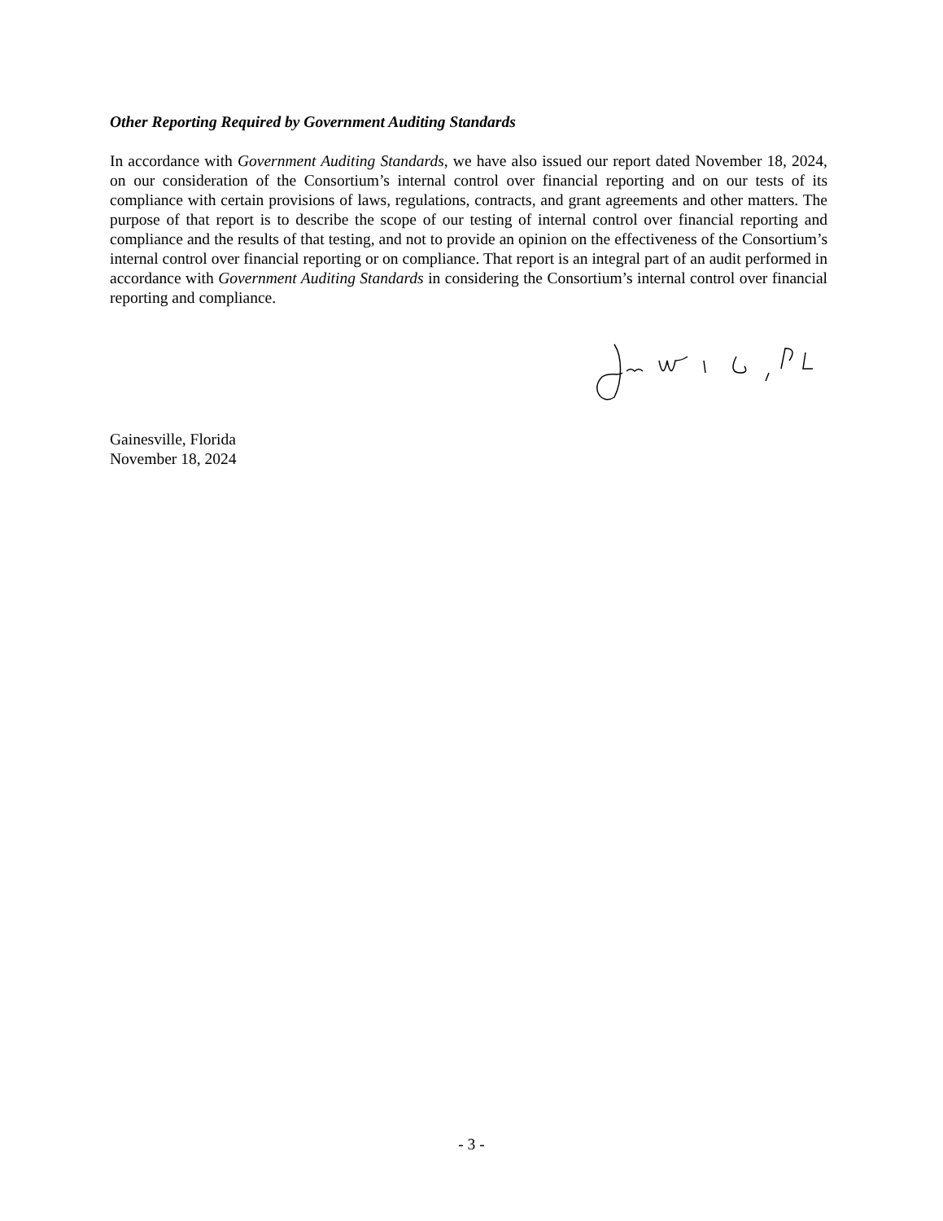Other Reporting Required by Government Auditing Standards
In accordance with Government Auditing Standards, we have also issued our report dated November 18, 2024, on our consideration of the Consortium’s internal control over financial reporting and on our tests of its compliance with certain provisions of laws, regulations, contracts, and grant agreements and other matters. The purpose of that report is to describe the scope of our testing of internal control over financial reporting and compliance and the results of that testing, and not to provide an opinion on the effectiveness of the Consortium’s internal control over financial reporting or on compliance. That report is an integral part of an audit performed in accordance with Government Auditing Standards in considering the Consortium’s internal control over financial reporting and compliance.
Gainesville, Florida
November 18, 2024
- 3 -